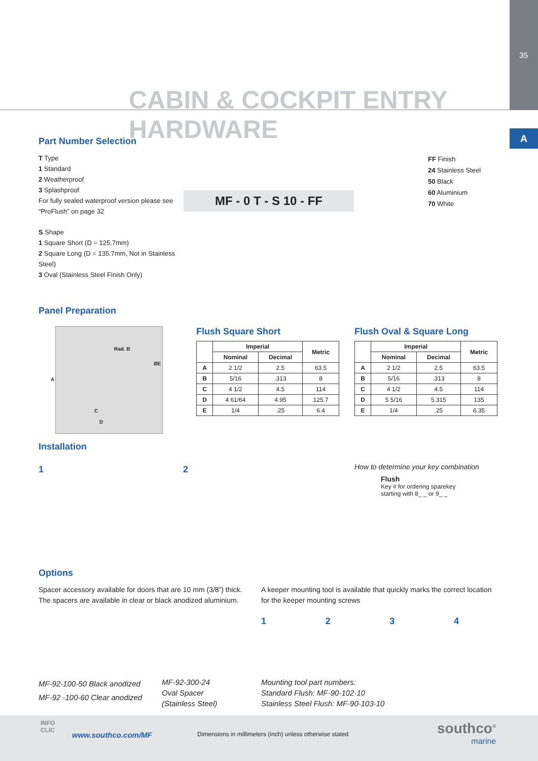35
A
CABIN & COCKPIT ENTRY HARDWARE
Part Number Selection
T Type
1 Standard
2 Weatherproof
3 Splashproof
For fully sealed waterproof version please see “ProFlush” on page 32
S Shape
1 Square Short (D = 125.7mm)
2 Square Long (D = 135.7mm, Not in Stainless Steel)
3 Oval (Stainless Steel Finish Only)
MF - 0 T - S 10 - FF
FF Finish
24 Stainless Steel
50 Black
60 Aluminium
70 White
Panel Preparation
Rad. B
A
C
D
ØE
Flush Square Short
| | Imperial | | Metric |
| --- | --- | --- | --- |
| | Nominal | Decimal | |
| A | 2 1/2 | 2.5 | 63.5 |
| B | 5/16 | .313 | 8 |
| C | 4 1/2 | 4.5 | 114 |
| D | 4 61/64 | 4.95 | 125.7 |
| E | 1/4 | .25 | 6.4 |
Flush Oval & Square Long
| | Imperial | | Metric |
| --- | --- | --- | --- |
| | Nominal | Decimal | |
| A | 2 1/2 | 2.5 | 63.5 |
| B | 5/16 | .313 | 8 |
| C | 4 1/2 | 4.5 | 114 |
| D | 5 5/16 | 5.315 | 135 |
| E | 1/4 | .25 | 6.35 |
Installation
1 2
How to determine your key combination
Flush
Key # for ordering sparekey
starting with 8_ _ or 9_ _
Options
Spacer accessory available for doors that are 10 mm (3/8”) thick. The spacers are available in clear or black anodized aluminium.
A keeper mounting tool is available that quickly marks the correct location for the keeper mounting screws
1 2 3 4
MF-92-100-50 Black anodized
MF-92 -100-60 Clear anodized
MF-92-300-24
Oval Spacer
(Stainless Steel)
Mounting tool part numbers:
Standard Flush: MF-90-102-10
Stainless Steel Flush: MF-90-103-10
INFO
CLIC
www.southco.com/MF
Dimensions in millimeters (inch) unless otherwise stated
southco<sup>®</sup>
marine